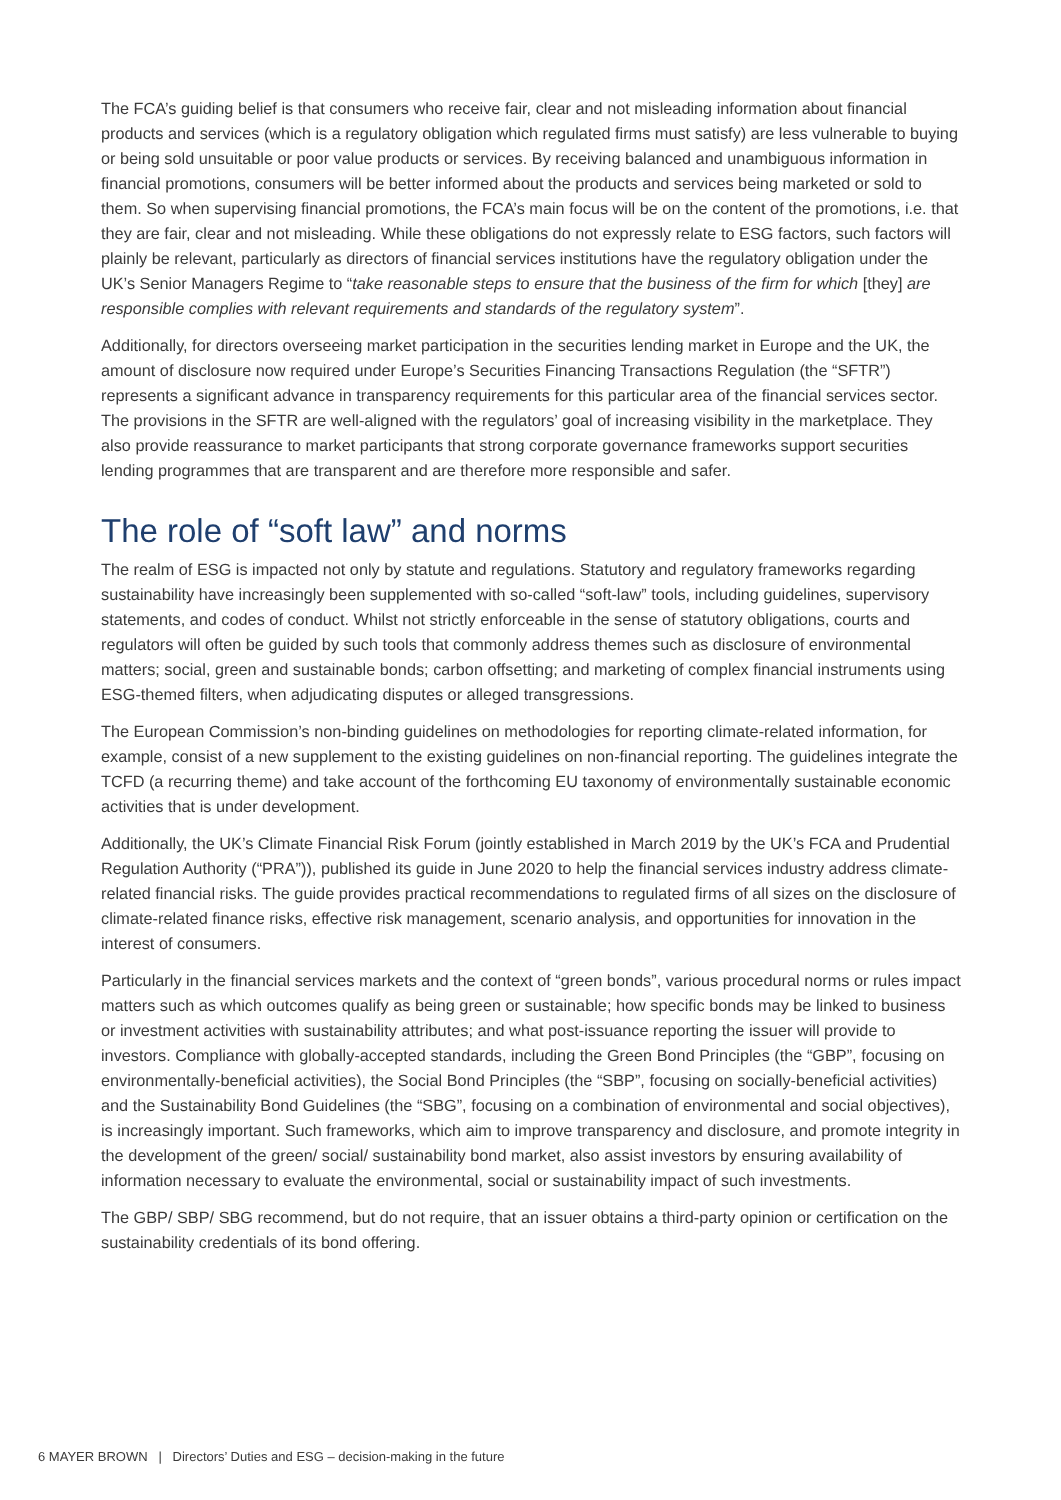The FCA’s guiding belief is that consumers who receive fair, clear and not misleading information about financial products and services (which is a regulatory obligation which regulated firms must satisfy) are less vulnerable to buying or being sold unsuitable or poor value products or services. By receiving balanced and unambiguous information in financial promotions, consumers will be better informed about the products and services being marketed or sold to them. So when supervising financial promotions, the FCA’s main focus will be on the content of the promotions, i.e. that they are fair, clear and not misleading. While these obligations do not expressly relate to ESG factors, such factors will plainly be relevant, particularly as directors of financial services institutions have the regulatory obligation under the UK’s Senior Managers Regime to “take reasonable steps to ensure that the business of the firm for which [they] are responsible complies with relevant requirements and standards of the regulatory system”.
Additionally, for directors overseeing market participation in the securities lending market in Europe and the UK, the amount of disclosure now required under Europe’s Securities Financing Transactions Regulation (the “SFTR”) represents a significant advance in transparency requirements for this particular area of the financial services sector. The provisions in the SFTR are well-aligned with the regulators’ goal of increasing visibility in the marketplace. They also provide reassurance to market participants that strong corporate governance frameworks support securities lending programmes that are transparent and are therefore more responsible and safer.
The role of “soft law” and norms
The realm of ESG is impacted not only by statute and regulations. Statutory and regulatory frameworks regarding sustainability have increasingly been supplemented with so-called “soft-law” tools, including guidelines, supervisory statements, and codes of conduct. Whilst not strictly enforceable in the sense of statutory obligations, courts and regulators will often be guided by such tools that commonly address themes such as disclosure of environmental matters; social, green and sustainable bonds; carbon offsetting; and marketing of complex financial instruments using ESG-themed filters, when adjudicating disputes or alleged transgressions.
The European Commission’s non-binding guidelines on methodologies for reporting climate-related information, for example, consist of a new supplement to the existing guidelines on non-financial reporting. The guidelines integrate the TCFD (a recurring theme) and take account of the forthcoming EU taxonomy of environmentally sustainable economic activities that is under development.
Additionally, the UK’s Climate Financial Risk Forum (jointly established in March 2019 by the UK’s FCA and Prudential Regulation Authority (“PRA”)), published its guide in June 2020 to help the financial services industry address climate-related financial risks. The guide provides practical recommendations to regulated firms of all sizes on the disclosure of climate-related finance risks, effective risk management, scenario analysis, and opportunities for innovation in the interest of consumers.
Particularly in the financial services markets and the context of “green bonds”, various procedural norms or rules impact matters such as which outcomes qualify as being green or sustainable; how specific bonds may be linked to business or investment activities with sustainability attributes; and what post-issuance reporting the issuer will provide to investors. Compliance with globally-accepted standards, including the Green Bond Principles (the “GBP”, focusing on environmentally-beneficial activities), the Social Bond Principles (the “SBP”, focusing on socially-beneficial activities) and the Sustainability Bond Guidelines (the “SBG”, focusing on a combination of environmental and social objectives), is increasingly important. Such frameworks, which aim to improve transparency and disclosure, and promote integrity in the development of the green/ social/ sustainability bond market, also assist investors by ensuring availability of information necessary to evaluate the environmental, social or sustainability impact of such investments.
The GBP/ SBP/ SBG recommend, but do not require, that an issuer obtains a third-party opinion or certification on the sustainability credentials of its bond offering.
6 MAYER BROWN | Directors’ Duties and ESG – decision-making in the future